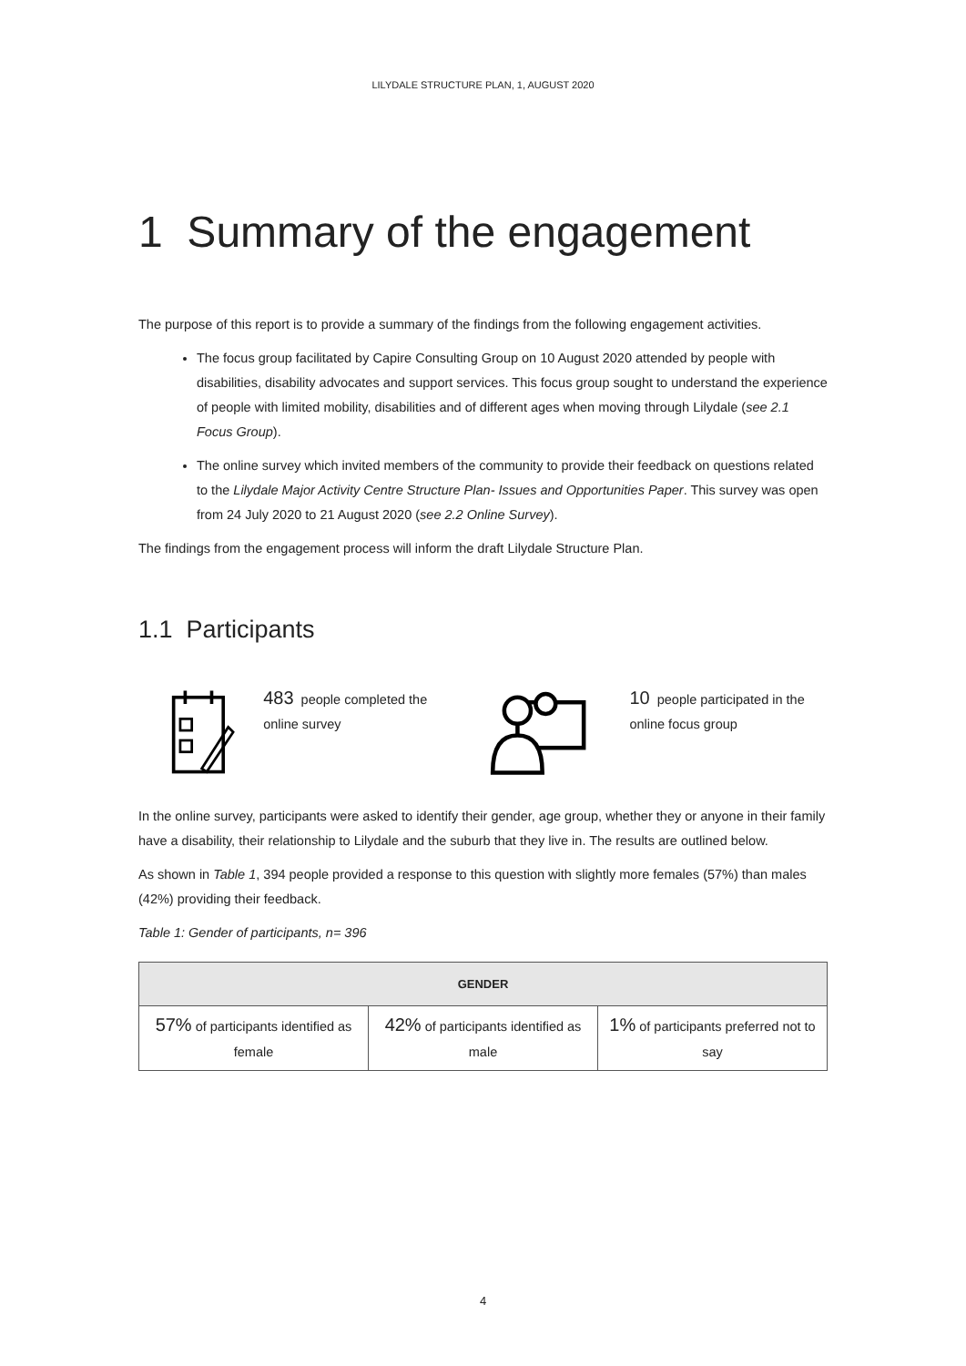LILYDALE STRUCTURE PLAN, 1, AUGUST 2020
1 Summary of the engagement
The purpose of this report is to provide a summary of the findings from the following engagement activities.
The focus group facilitated by Capire Consulting Group on 10 August 2020 attended by people with disabilities, disability advocates and support services. This focus group sought to understand the experience of people with limited mobility, disabilities and of different ages when moving through Lilydale (see 2.1 Focus Group).
The online survey which invited members of the community to provide their feedback on questions related to the Lilydale Major Activity Centre Structure Plan- Issues and Opportunities Paper. This survey was open from 24 July 2020 to 21 August 2020 (see 2.2 Online Survey).
The findings from the engagement process will inform the draft Lilydale Structure Plan.
1.1 Participants
483 people completed the online survey
10 people participated in the online focus group
In the online survey, participants were asked to identify their gender, age group, whether they or anyone in their family have a disability, their relationship to Lilydale and the suburb that they live in. The results are outlined below.
As shown in Table 1, 394 people provided a response to this question with slightly more females (57%) than males (42%) providing their feedback.
Table 1: Gender of participants, n= 396
| GENDER | | |
| --- | --- | --- |
| 57% of participants identified as female | 42% of participants identified as male | 1% of participants preferred not to say |
4